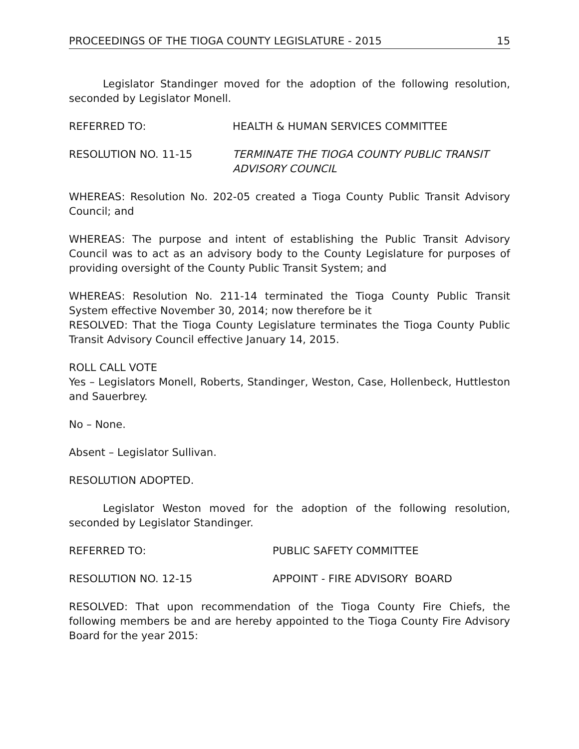PROCEEDINGS OF THE TIOGA COUNTY LEGISLATURE - 2015 15
Legislator Standinger moved for the adoption of the following resolution, seconded by Legislator Monell.
REFERRED TO: HEALTH & HUMAN SERVICES COMMITTEE
RESOLUTION NO. 11-15 TERMINATE THE TIOGA COUNTY PUBLIC TRANSIT ADVISORY COUNCIL
WHEREAS: Resolution No. 202-05 created a Tioga County Public Transit Advisory Council; and
WHEREAS: The purpose and intent of establishing the Public Transit Advisory Council was to act as an advisory body to the County Legislature for purposes of providing oversight of the County Public Transit System; and
WHEREAS: Resolution No. 211-14 terminated the Tioga County Public Transit System effective November 30, 2014; now therefore be it
RESOLVED: That the Tioga County Legislature terminates the Tioga County Public Transit Advisory Council effective January 14, 2015.
ROLL CALL VOTE
Yes – Legislators Monell, Roberts, Standinger, Weston, Case, Hollenbeck, Huttleston and Sauerbrey.
No – None.
Absent – Legislator Sullivan.
RESOLUTION ADOPTED.
Legislator Weston moved for the adoption of the following resolution, seconded by Legislator Standinger.
REFERRED TO: PUBLIC SAFETY COMMITTEE
RESOLUTION NO. 12-15 APPOINT - FIRE ADVISORY BOARD
RESOLVED: That upon recommendation of the Tioga County Fire Chiefs, the following members be and are hereby appointed to the Tioga County Fire Advisory Board for the year 2015: